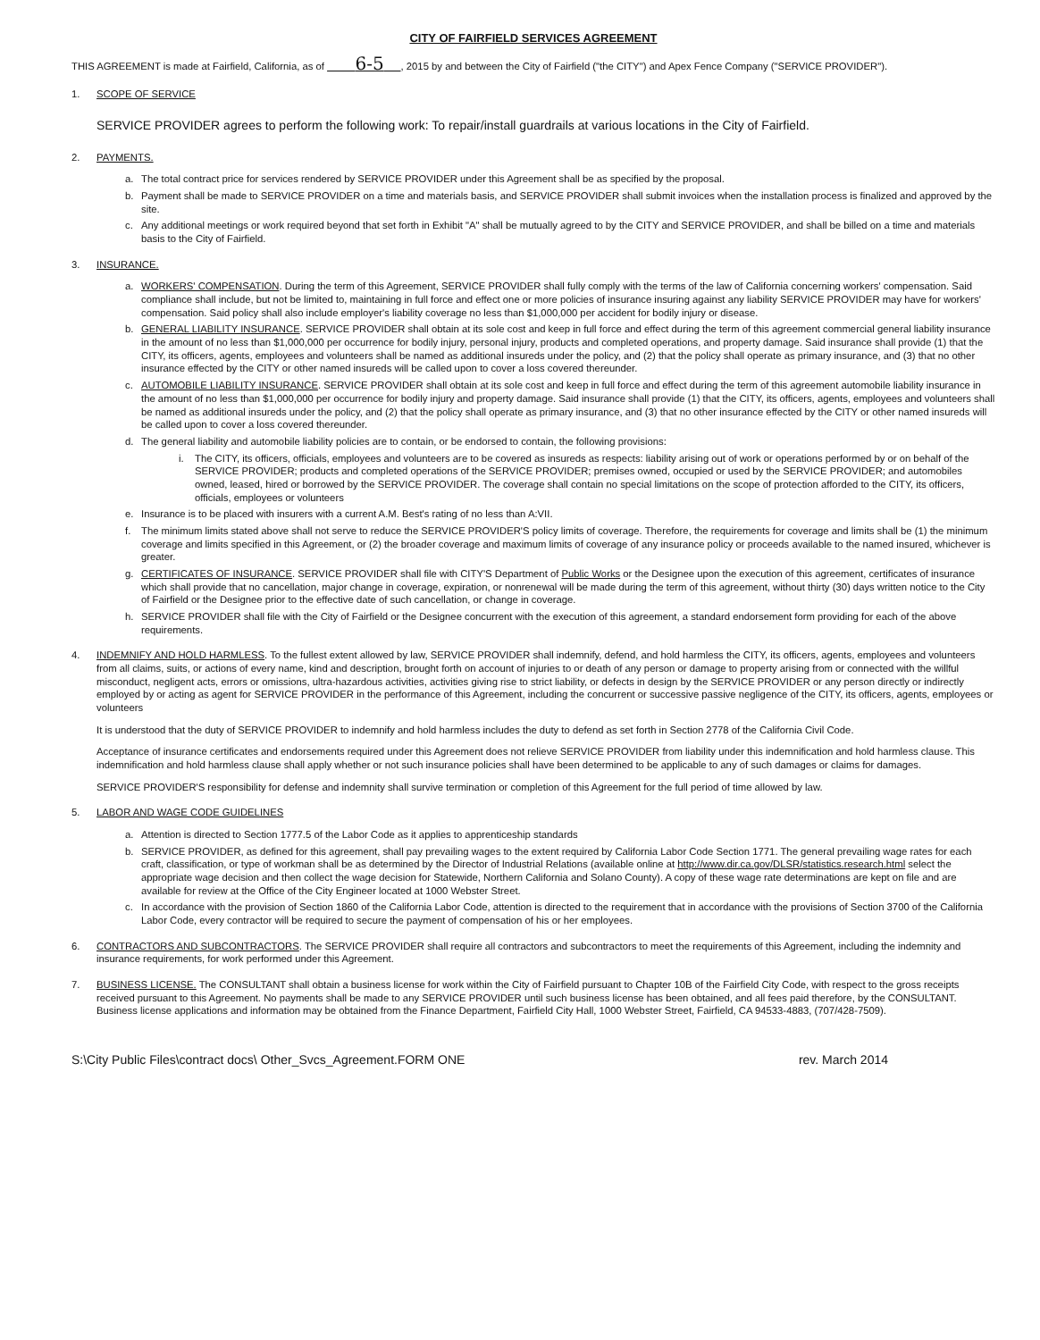CITY OF FAIRFIELD SERVICES AGREEMENT
THIS AGREEMENT is made at Fairfield, California, as of 6-5 , 2015 by and between the City of Fairfield ("the CITY") and Apex Fence Company ("SERVICE PROVIDER").
1. SCOPE OF SERVICE
SERVICE PROVIDER agrees to perform the following work: To repair/install guardrails at various locations in the City of Fairfield.
2. PAYMENTS.
a. The total contract price for services rendered by SERVICE PROVIDER under this Agreement shall be as specified by the proposal.
b. Payment shall be made to SERVICE PROVIDER on a time and materials basis, and SERVICE PROVIDER shall submit invoices when the installation process is finalized and approved by the site.
c. Any additional meetings or work required beyond that set forth in Exhibit "A" shall be mutually agreed to by the CITY and SERVICE PROVIDER, and shall be billed on a time and materials basis to the City of Fairfield.
3. INSURANCE.
a. WORKERS' COMPENSATION. During the term of this Agreement, SERVICE PROVIDER shall fully comply with the terms of the law of California concerning workers' compensation. Said compliance shall include, but not be limited to, maintaining in full force and effect one or more policies of insurance insuring against any liability SERVICE PROVIDER may have for workers' compensation. Said policy shall also include employer's liability coverage no less than $1,000,000 per accident for bodily injury or disease.
b. GENERAL LIABILITY INSURANCE. SERVICE PROVIDER shall obtain at its sole cost and keep in full force and effect during the term of this agreement commercial general liability insurance in the amount of no less than $1,000,000 per occurrence for bodily injury, personal injury, products and completed operations, and property damage. Said insurance shall provide (1) that the CITY, its officers, agents, employees and volunteers shall be named as additional insureds under the policy, and (2) that the policy shall operate as primary insurance, and (3) that no other insurance effected by the CITY or other named insureds will be called upon to cover a loss covered thereunder.
c. AUTOMOBILE LIABILITY INSURANCE. SERVICE PROVIDER shall obtain at its sole cost and keep in full force and effect during the term of this agreement automobile liability insurance in the amount of no less than $1,000,000 per occurrence for bodily injury and property damage. Said insurance shall provide (1) that the CITY, its officers, agents, employees and volunteers shall be named as additional insureds under the policy, and (2) that the policy shall operate as primary insurance, and (3) that no other insurance effected by the CITY or other named insureds will be called upon to cover a loss covered thereunder.
d. The general liability and automobile liability policies are to contain, or be endorsed to contain, the following provisions:
i. The CITY, its officers, officials, employees and volunteers are to be covered as insureds as respects: liability arising out of work or operations performed by or on behalf of the SERVICE PROVIDER; products and completed operations of the SERVICE PROVIDER; premises owned, occupied or used by the SERVICE PROVIDER; and automobiles owned, leased, hired or borrowed by the SERVICE PROVIDER. The coverage shall contain no special limitations on the scope of protection afforded to the CITY, its officers, officials, employees or volunteers
e. Insurance is to be placed with insurers with a current A.M. Best's rating of no less than A:VII.
f. The minimum limits stated above shall not serve to reduce the SERVICE PROVIDER'S policy limits of coverage. Therefore, the requirements for coverage and limits shall be (1) the minimum coverage and limits specified in this Agreement, or (2) the broader coverage and maximum limits of coverage of any insurance policy or proceeds available to the named insured, whichever is greater.
g. CERTIFICATES OF INSURANCE. SERVICE PROVIDER shall file with CITY'S Department of Public Works or the Designee upon the execution of this agreement, certificates of insurance which shall provide that no cancellation, major change in coverage, expiration, or nonrenewal will be made during the term of this agreement, without thirty (30) days written notice to the City of Fairfield or the Designee prior to the effective date of such cancellation, or change in coverage.
h. SERVICE PROVIDER shall file with the City of Fairfield or the Designee concurrent with the execution of this agreement, a standard endorsement form providing for each of the above requirements.
4. INDEMNIFY AND HOLD HARMLESS. To the fullest extent allowed by law, SERVICE PROVIDER shall indemnify, defend, and hold harmless the CITY, its officers, agents, employees and volunteers from all claims, suits, or actions of every name, kind and description, brought forth on account of injuries to or death of any person or damage to property arising from or connected with the willful misconduct, negligent acts, errors or omissions, ultra-hazardous activities, activities giving rise to strict liability, or defects in design by the SERVICE PROVIDER or any person directly or indirectly employed by or acting as agent for SERVICE PROVIDER in the performance of this Agreement, including the concurrent or successive passive negligence of the CITY, its officers, agents, employees or volunteers
It is understood that the duty of SERVICE PROVIDER to indemnify and hold harmless includes the duty to defend as set forth in Section 2778 of the California Civil Code.
Acceptance of insurance certificates and endorsements required under this Agreement does not relieve SERVICE PROVIDER from liability under this indemnification and hold harmless clause. This indemnification and hold harmless clause shall apply whether or not such insurance policies shall have been determined to be applicable to any of such damages or claims for damages.
SERVICE PROVIDER'S responsibility for defense and indemnity shall survive termination or completion of this Agreement for the full period of time allowed by law.
5. LABOR AND WAGE CODE GUIDELINES
a. Attention is directed to Section 1777.5 of the Labor Code as it applies to apprenticeship standards
b. SERVICE PROVIDER, as defined for this agreement, shall pay prevailing wages to the extent required by California Labor Code Section 1771. The general prevailing wage rates for each craft, classification, or type of workman shall be as determined by the Director of Industrial Relations (available online at http://www.dir.ca.gov/DLSR/statistics.research.html select the appropriate wage decision and then collect the wage decision for Statewide, Northern California and Solano County). A copy of these wage rate determinations are kept on file and are available for review at the Office of the City Engineer located at 1000 Webster Street.
c. In accordance with the provision of Section 1860 of the California Labor Code, attention is directed to the requirement that in accordance with the provisions of Section 3700 of the California Labor Code, every contractor will be required to secure the payment of compensation of his or her employees.
6. CONTRACTORS AND SUBCONTRACTORS. The SERVICE PROVIDER shall require all contractors and subcontractors to meet the requirements of this Agreement, including the indemnity and insurance requirements, for work performed under this Agreement.
7. BUSINESS LICENSE. The CONSULTANT shall obtain a business license for work within the City of Fairfield pursuant to Chapter 10B of the Fairfield City Code, with respect to the gross receipts received pursuant to this Agreement. No payments shall be made to any SERVICE PROVIDER until such business license has been obtained, and all fees paid therefore, by the CONSULTANT. Business license applications and information may be obtained from the Finance Department, Fairfield City Hall, 1000 Webster Street, Fairfield, CA 94533-4883, (707/428-7509).
S:\City Public Files\contract docs\ Other_Svcs_Agreement.FORM ONE rev. March 2014